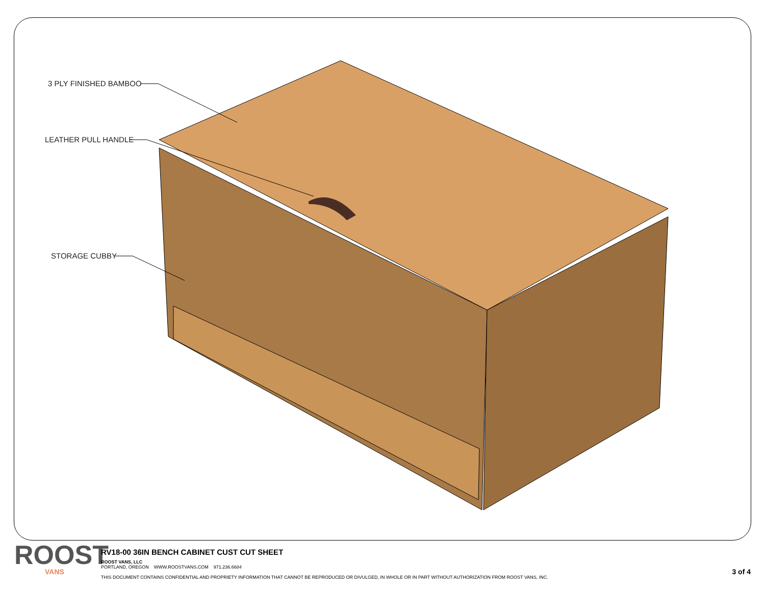3 PLY FINISHED BAMBOO
LEATHER PULL HANDLE
STORAGE CUBBY
ROOST
VANS
RV18-00 36IN BENCH CABINET CUST CUT SHEET
ROOST VANS, LLC
PORTLAND, OREGON WWW.ROOSTVANS.COM 971.236.6684
THIS DOCUMENT CONTAINS CONFIDENTIAL AND PROPRIETY INFORMATION THAT CANNOT BE REPRODUCED OR DIVULGED, IN WHOLE OR IN PART WITHOUT AUTHORIZATION FROM ROOST VANS, INC.
3 of 4